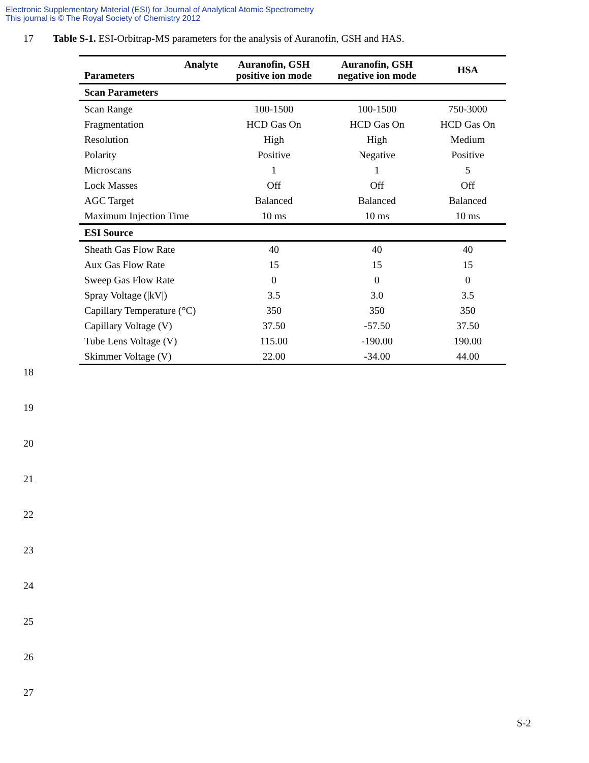Electronic Supplementary Material (ESI) for Journal of Analytical Atomic Spectrometry
This journal is © The Royal Society of Chemistry 2012
17 Table S-1. ESI-Orbitrap-MS parameters for the analysis of Auranofin, GSH and HAS.
| Analyte Parameters | Auranofin, GSH positive ion mode | Auranofin, GSH negative ion mode | HSA |
| --- | --- | --- | --- |
| Scan Parameters | | | |
| Scan Range | 100-1500 | 100-1500 | 750-3000 |
| Fragmentation | HCD Gas On | HCD Gas On | HCD Gas On |
| Resolution | High | High | Medium |
| Polarity | Positive | Negative | Positive |
| Microscans | 1 | 1 | 5 |
| Lock Masses | Off | Off | Off |
| AGC Target | Balanced | Balanced | Balanced |
| Maximum Injection Time | 10 ms | 10 ms | 10 ms |
| ESI Source | | | |
| Sheath Gas Flow Rate | 40 | 40 | 40 |
| Aux Gas Flow Rate | 15 | 15 | 15 |
| Sweep Gas Flow Rate | 0 | 0 | 0 |
| Spray Voltage (/kV/) | 3.5 | 3.0 | 3.5 |
| Capillary Temperature (°C) | 350 | 350 | 350 |
| Capillary Voltage (V) | 37.50 | -57.50 | 37.50 |
| Tube Lens Voltage (V) | 115.00 | -190.00 | 190.00 |
| Skimmer Voltage (V) | 22.00 | -34.00 | 44.00 |
18
19
20
21
22
23
24
25
26
27
S-2